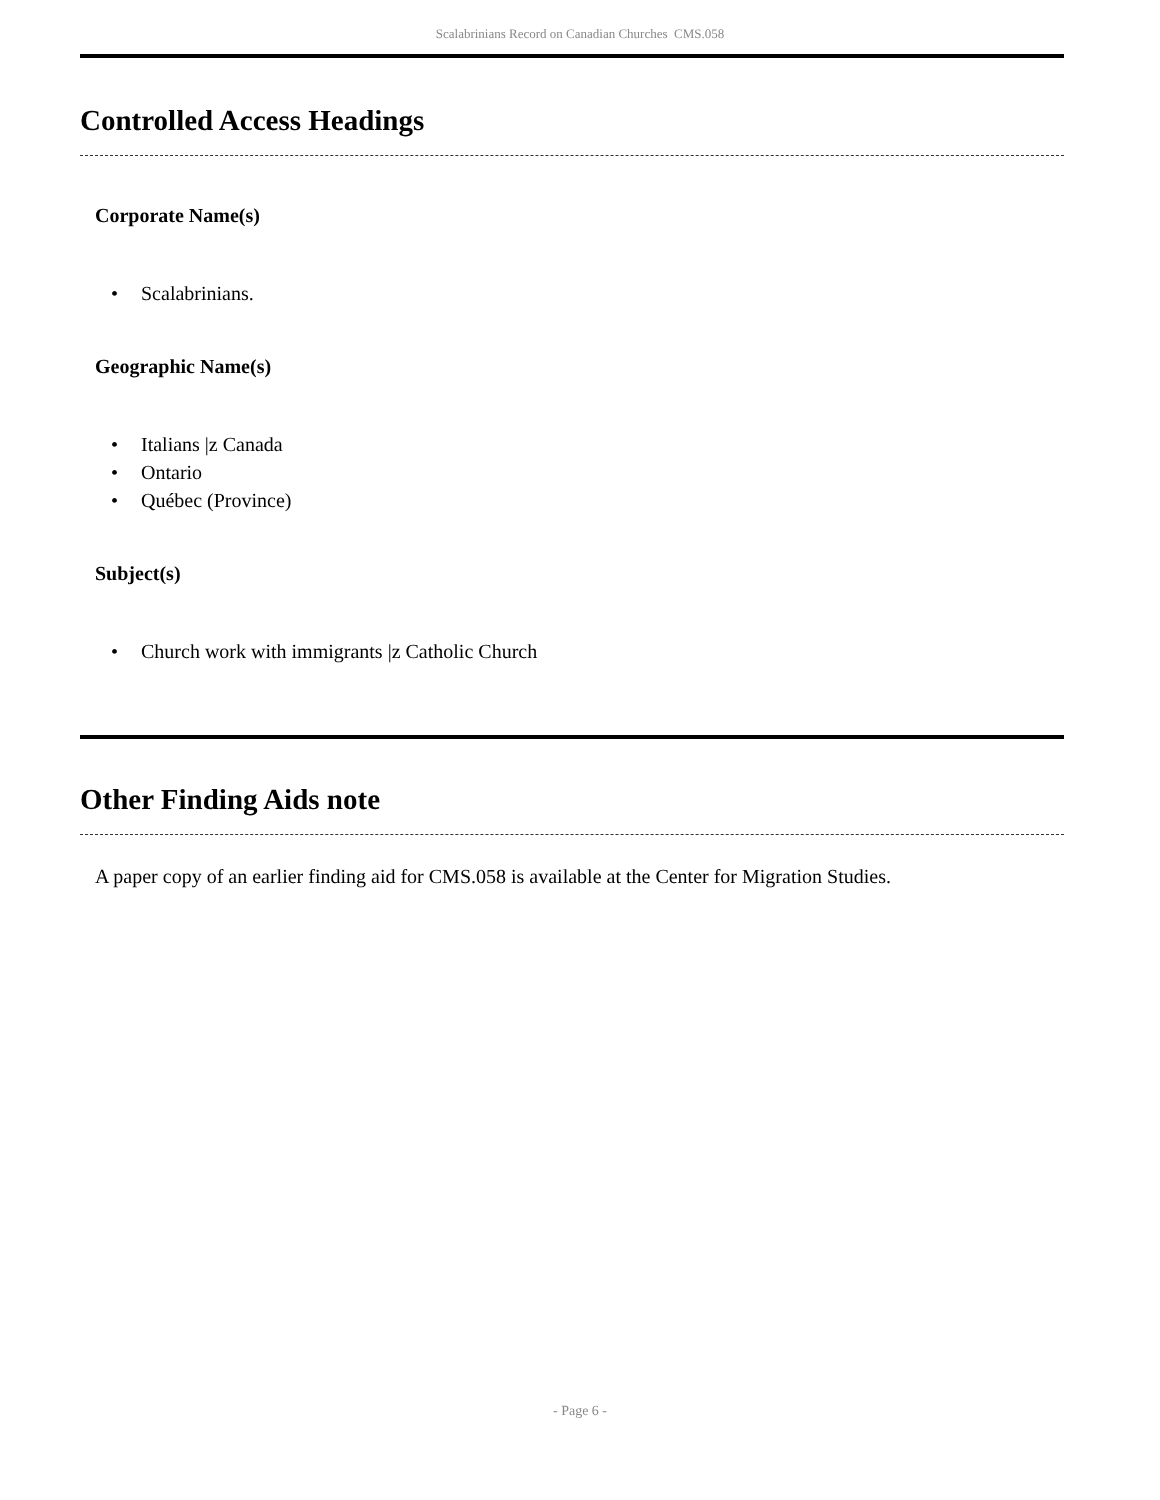Scalabrinians Record on Canadian Churches CMS.058
Controlled Access Headings
Corporate Name(s)
• Scalabrinians.
Geographic Name(s)
• Italians |z Canada
• Ontario
• Québec (Province)
Subject(s)
• Church work with immigrants |z Catholic Church
Other Finding Aids note
A paper copy of an earlier finding aid for CMS.058 is available at the Center for Migration Studies.
- Page 6 -